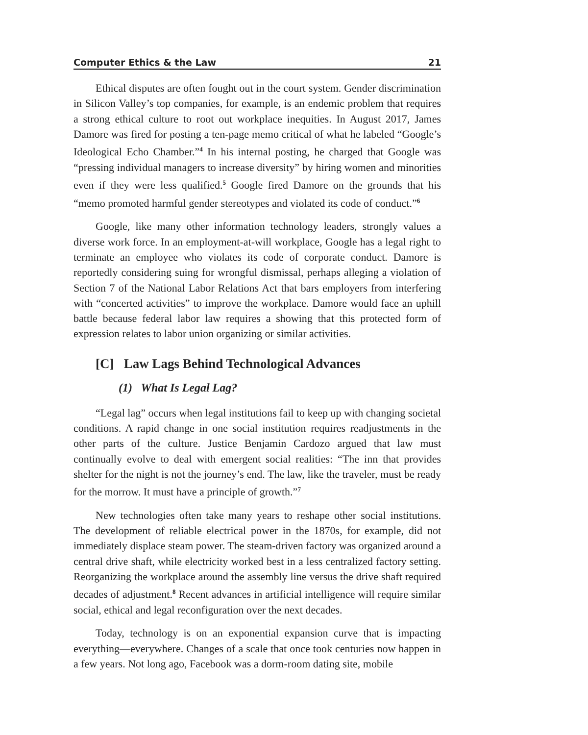Computer Ethics & the Law 21
Ethical disputes are often fought out in the court system. Gender discrimination in Silicon Valley’s top companies, for example, is an endemic problem that requires a strong ethical culture to root out workplace inequities. In August 2017, James Damore was fired for posting a ten-page memo critical of what he labeled “Google’s Ideological Echo Chamber.”<sup>4</sup> In his internal posting, he charged that Google was “pressing individual managers to increase diversity” by hiring women and minorities even if they were less qualified.<sup>5</sup> Google fired Damore on the grounds that his “memo promoted harmful gender stereotypes and violated its code of conduct.”<sup>6</sup>
Google, like many other information technology leaders, strongly values a diverse work force. In an employment-at-will workplace, Google has a legal right to terminate an employee who violates its code of corporate conduct. Damore is reportedly considering suing for wrongful dismissal, perhaps alleging a violation of Section 7 of the National Labor Relations Act that bars employers from interfering with “concerted activities” to improve the workplace. Damore would face an uphill battle because federal labor law requires a showing that this protected form of expression relates to labor union organizing or similar activities.
[C] Law Lags Behind Technological Advances
(1) What Is Legal Lag?
“Legal lag” occurs when legal institutions fail to keep up with changing societal conditions. A rapid change in one social institution requires readjustments in the other parts of the culture. Justice Benjamin Cardozo argued that law must continually evolve to deal with emergent social realities: “The inn that provides shelter for the night is not the journey’s end. The law, like the traveler, must be ready for the morrow. It must have a principle of growth.”<sup>7</sup>
New technologies often take many years to reshape other social institutions. The development of reliable electrical power in the 1870s, for example, did not immediately displace steam power. The steam-driven factory was organized around a central drive shaft, while electricity worked best in a less centralized factory setting. Reorganizing the workplace around the assembly line versus the drive shaft required decades of adjustment.<sup>8</sup> Recent advances in artificial intelligence will require similar social, ethical and legal reconfiguration over the next decades.
Today, technology is on an exponential expansion curve that is impacting everything—everywhere. Changes of a scale that once took centuries now happen in a few years. Not long ago, Facebook was a dorm-room dating site, mobile